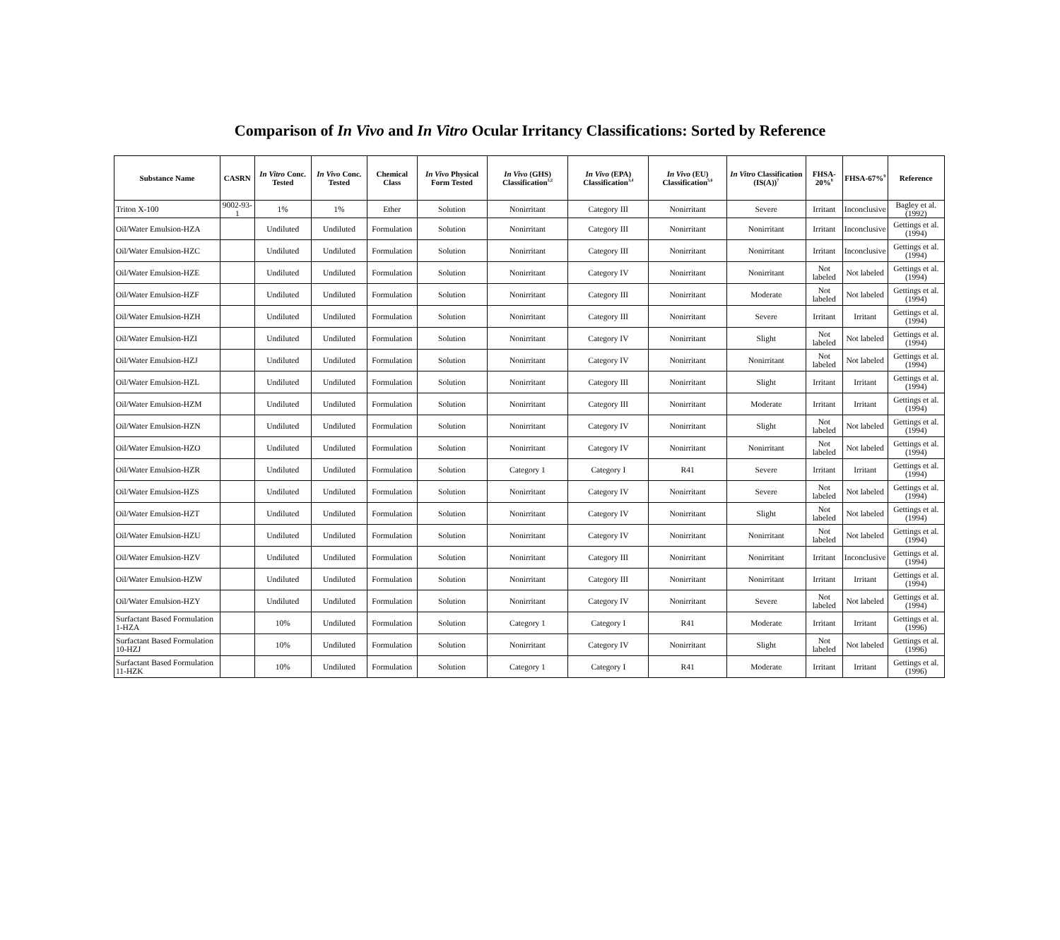Comparison of In Vivo and In Vitro Ocular Irritancy Classifications: Sorted by Reference
| Substance Name | CASRN | In Vitro Conc. Tested | In Vivo Conc. Tested | Chemical Class | In Vivo Physical Form Tested | In Vivo (GHS) Classification<sup>1,2</sup> | In Vivo (EPA) Classification<sup>3,4</sup> | In Vivo (EU) Classification<sup>5,6</sup> | In Vitro Classification (IS(A))<sup>7</sup> | FHSA-20%<sup>8</sup> | FHSA-67%<sup>9</sup> | Reference |
| --- | --- | --- | --- | --- | --- | --- | --- | --- | --- | --- | --- | --- |
| Triton X-100 | 9002-93-1 | 1% | 1% | Ether | Solution | Nonirritant | Category III | Nonirritant | Severe | Irritant | Inconclusive | Bagley et al. (1992) |
| Oil/Water Emulsion-HZA | | Undiluted | Undiluted | Formulation | Solution | Nonirritant | Category III | Nonirritant | Nonirritant | Irritant | Inconclusive | Gettings et al. (1994) |
| Oil/Water Emulsion-HZC | | Undiluted | Undiluted | Formulation | Solution | Nonirritant | Category III | Nonirritant | Nonirritant | Irritant | Inconclusive | Gettings et al. (1994) |
| Oil/Water Emulsion-HZE | | Undiluted | Undiluted | Formulation | Solution | Nonirritant | Category IV | Nonirritant | Nonirritant | Not labeled | Not labeled | Gettings et al. (1994) |
| Oil/Water Emulsion-HZF | | Undiluted | Undiluted | Formulation | Solution | Nonirritant | Category III | Nonirritant | Moderate | Not labeled | Not labeled | Gettings et al. (1994) |
| Oil/Water Emulsion-HZH | | Undiluted | Undiluted | Formulation | Solution | Nonirritant | Category III | Nonirritant | Severe | Irritant | Irritant | Gettings et al. (1994) |
| Oil/Water Emulsion-HZI | | Undiluted | Undiluted | Formulation | Solution | Nonirritant | Category IV | Nonirritant | Slight | Not labeled | Not labeled | Gettings et al. (1994) |
| Oil/Water Emulsion-HZJ | | Undiluted | Undiluted | Formulation | Solution | Nonirritant | Category IV | Nonirritant | Nonirritant | Not labeled | Not labeled | Gettings et al. (1994) |
| Oil/Water Emulsion-HZL | | Undiluted | Undiluted | Formulation | Solution | Nonirritant | Category III | Nonirritant | Slight | Irritant | Irritant | Gettings et al. (1994) |
| Oil/Water Emulsion-HZM | | Undiluted | Undiluted | Formulation | Solution | Nonirritant | Category III | Nonirritant | Moderate | Irritant | Irritant | Gettings et al. (1994) |
| Oil/Water Emulsion-HZN | | Undiluted | Undiluted | Formulation | Solution | Nonirritant | Category IV | Nonirritant | Slight | Not labeled | Not labeled | Gettings et al. (1994) |
| Oil/Water Emulsion-HZO | | Undiluted | Undiluted | Formulation | Solution | Nonirritant | Category IV | Nonirritant | Nonirritant | Not labeled | Not labeled | Gettings et al. (1994) |
| Oil/Water Emulsion-HZR | | Undiluted | Undiluted | Formulation | Solution | Category 1 | Category I | R41 | Severe | Irritant | Irritant | Gettings et al. (1994) |
| Oil/Water Emulsion-HZS | | Undiluted | Undiluted | Formulation | Solution | Nonirritant | Category IV | Nonirritant | Severe | Not labeled | Not labeled | Gettings et al. (1994) |
| Oil/Water Emulsion-HZT | | Undiluted | Undiluted | Formulation | Solution | Nonirritant | Category IV | Nonirritant | Slight | Not labeled | Not labeled | Gettings et al. (1994) |
| Oil/Water Emulsion-HZU | | Undiluted | Undiluted | Formulation | Solution | Nonirritant | Category IV | Nonirritant | Nonirritant | Not labeled | Not labeled | Gettings et al. (1994) |
| Oil/Water Emulsion-HZV | | Undiluted | Undiluted | Formulation | Solution | Nonirritant | Category III | Nonirritant | Nonirritant | Irritant | Inconclusive | Gettings et al. (1994) |
| Oil/Water Emulsion-HZW | | Undiluted | Undiluted | Formulation | Solution | Nonirritant | Category III | Nonirritant | Nonirritant | Irritant | Irritant | Gettings et al. (1994) |
| Oil/Water Emulsion-HZY | | Undiluted | Undiluted | Formulation | Solution | Nonirritant | Category IV | Nonirritant | Severe | Not labeled | Not labeled | Gettings et al. (1994) |
| Surfactant Based Formulation 1-HZA | | 10% | Undiluted | Formulation | Solution | Category 1 | Category I | R41 | Moderate | Irritant | Irritant | Gettings et al. (1996) |
| Surfactant Based Formulation 10-HZJ | | 10% | Undiluted | Formulation | Solution | Nonirritant | Category IV | Nonirritant | Slight | Not labeled | Not labeled | Gettings et al. (1996) |
| Surfactant Based Formulation 11-HZK | | 10% | Undiluted | Formulation | Solution | Category 1 | Category I | R41 | Moderate | Irritant | Irritant | Gettings et al. (1996) |